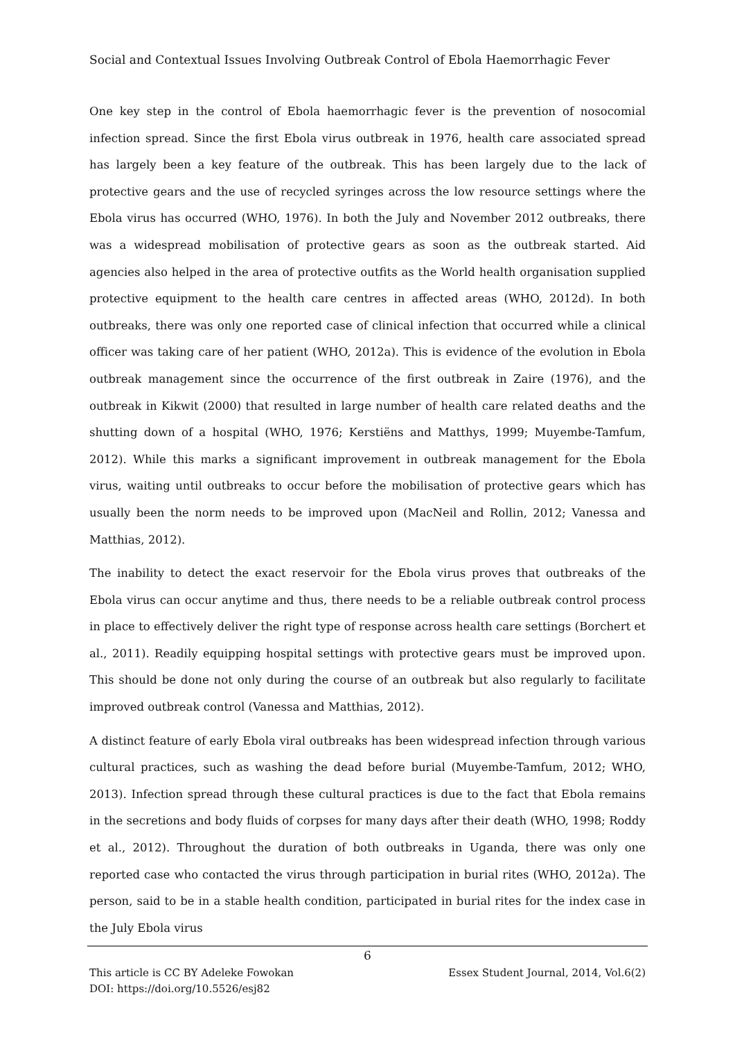Social and Contextual Issues Involving Outbreak Control of Ebola Haemorrhagic Fever
One key step in the control of Ebola haemorrhagic fever is the prevention of nosocomial infection spread. Since the first Ebola virus outbreak in 1976, health care associated spread has largely been a key feature of the outbreak. This has been largely due to the lack of protective gears and the use of recycled syringes across the low resource settings where the Ebola virus has occurred (WHO, 1976). In both the July and November 2012 outbreaks, there was a widespread mobilisation of protective gears as soon as the outbreak started. Aid agencies also helped in the area of protective outfits as the World health organisation supplied protective equipment to the health care centres in affected areas (WHO, 2012d). In both outbreaks, there was only one reported case of clinical infection that occurred while a clinical officer was taking care of her patient (WHO, 2012a). This is evidence of the evolution in Ebola outbreak management since the occurrence of the first outbreak in Zaire (1976), and the outbreak in Kikwit (2000) that resulted in large number of health care related deaths and the shutting down of a hospital (WHO, 1976; Kerstiëns and Matthys, 1999; Muyembe-Tamfum, 2012). While this marks a significant improvement in outbreak management for the Ebola virus, waiting until outbreaks to occur before the mobilisation of protective gears which has usually been the norm needs to be improved upon (MacNeil and Rollin, 2012; Vanessa and Matthias, 2012).
The inability to detect the exact reservoir for the Ebola virus proves that outbreaks of the Ebola virus can occur anytime and thus, there needs to be a reliable outbreak control process in place to effectively deliver the right type of response across health care settings (Borchert et al., 2011). Readily equipping hospital settings with protective gears must be improved upon. This should be done not only during the course of an outbreak but also regularly to facilitate improved outbreak control (Vanessa and Matthias, 2012).
A distinct feature of early Ebola viral outbreaks has been widespread infection through various cultural practices, such as washing the dead before burial (Muyembe-Tamfum, 2012; WHO, 2013). Infection spread through these cultural practices is due to the fact that Ebola remains in the secretions and body fluids of corpses for many days after their death (WHO, 1998; Roddy et al., 2012). Throughout the duration of both outbreaks in Uganda, there was only one reported case who contacted the virus through participation in burial rites (WHO, 2012a). The person, said to be in a stable health condition, participated in burial rites for the index case in the July Ebola virus
6
Essex Student Journal, 2014, Vol.6(2) This article is CC BY Adeleke Fowokan
DOI: https://doi.org/10.5526/esj82